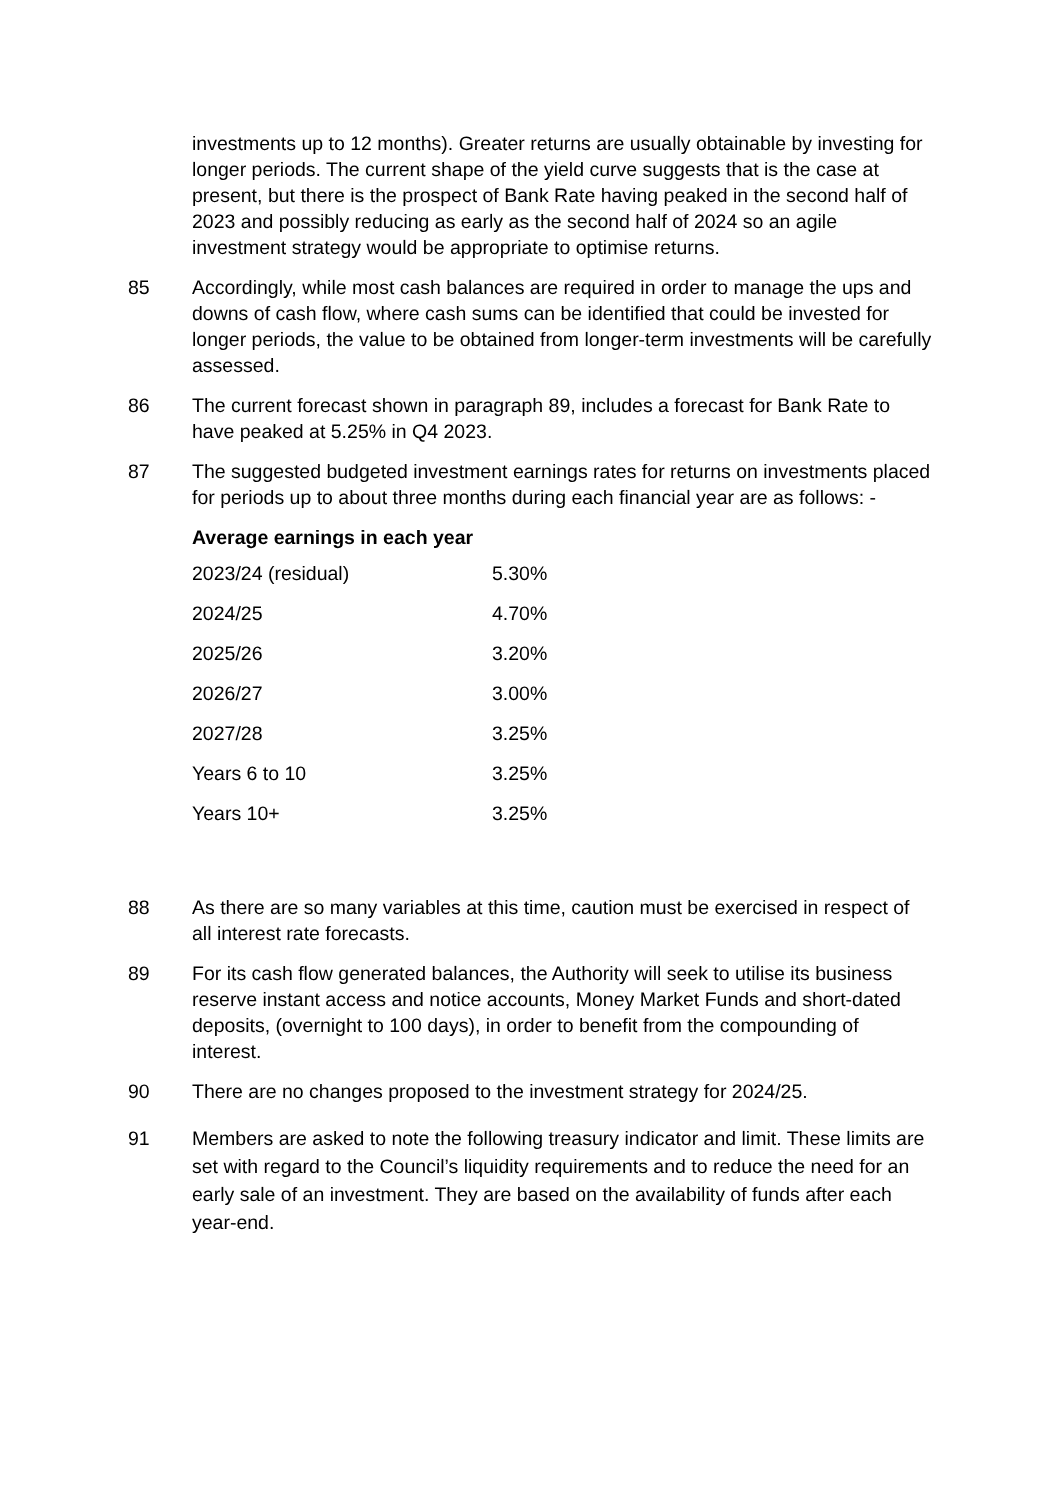investments up to 12 months). Greater returns are usually obtainable by investing for longer periods. The current shape of the yield curve suggests that is the case at present, but there is the prospect of Bank Rate having peaked in the second half of 2023 and possibly reducing as early as the second half of 2024 so an agile investment strategy would be appropriate to optimise returns.
85 Accordingly, while most cash balances are required in order to manage the ups and downs of cash flow, where cash sums can be identified that could be invested for longer periods, the value to be obtained from longer-term investments will be carefully assessed.
86 The current forecast shown in paragraph 89, includes a forecast for Bank Rate to have peaked at 5.25% in Q4 2023.
87 The suggested budgeted investment earnings rates for returns on investments placed for periods up to about three months during each financial year are as follows: -
Average earnings in each year
| 2023/24 (residual) | 5.30% |
| 2024/25 | 4.70% |
| 2025/26 | 3.20% |
| 2026/27 | 3.00% |
| 2027/28 | 3.25% |
| Years 6 to 10 | 3.25% |
| Years 10+ | 3.25% |
88 As there are so many variables at this time, caution must be exercised in respect of all interest rate forecasts.
89 For its cash flow generated balances, the Authority will seek to utilise its business reserve instant access and notice accounts, Money Market Funds and short-dated deposits, (overnight to 100 days), in order to benefit from the compounding of interest.
90 There are no changes proposed to the investment strategy for 2024/25.
91 Members are asked to note the following treasury indicator and limit. These limits are set with regard to the Council’s liquidity requirements and to reduce the need for an early sale of an investment. They are based on the availability of funds after each year-end.